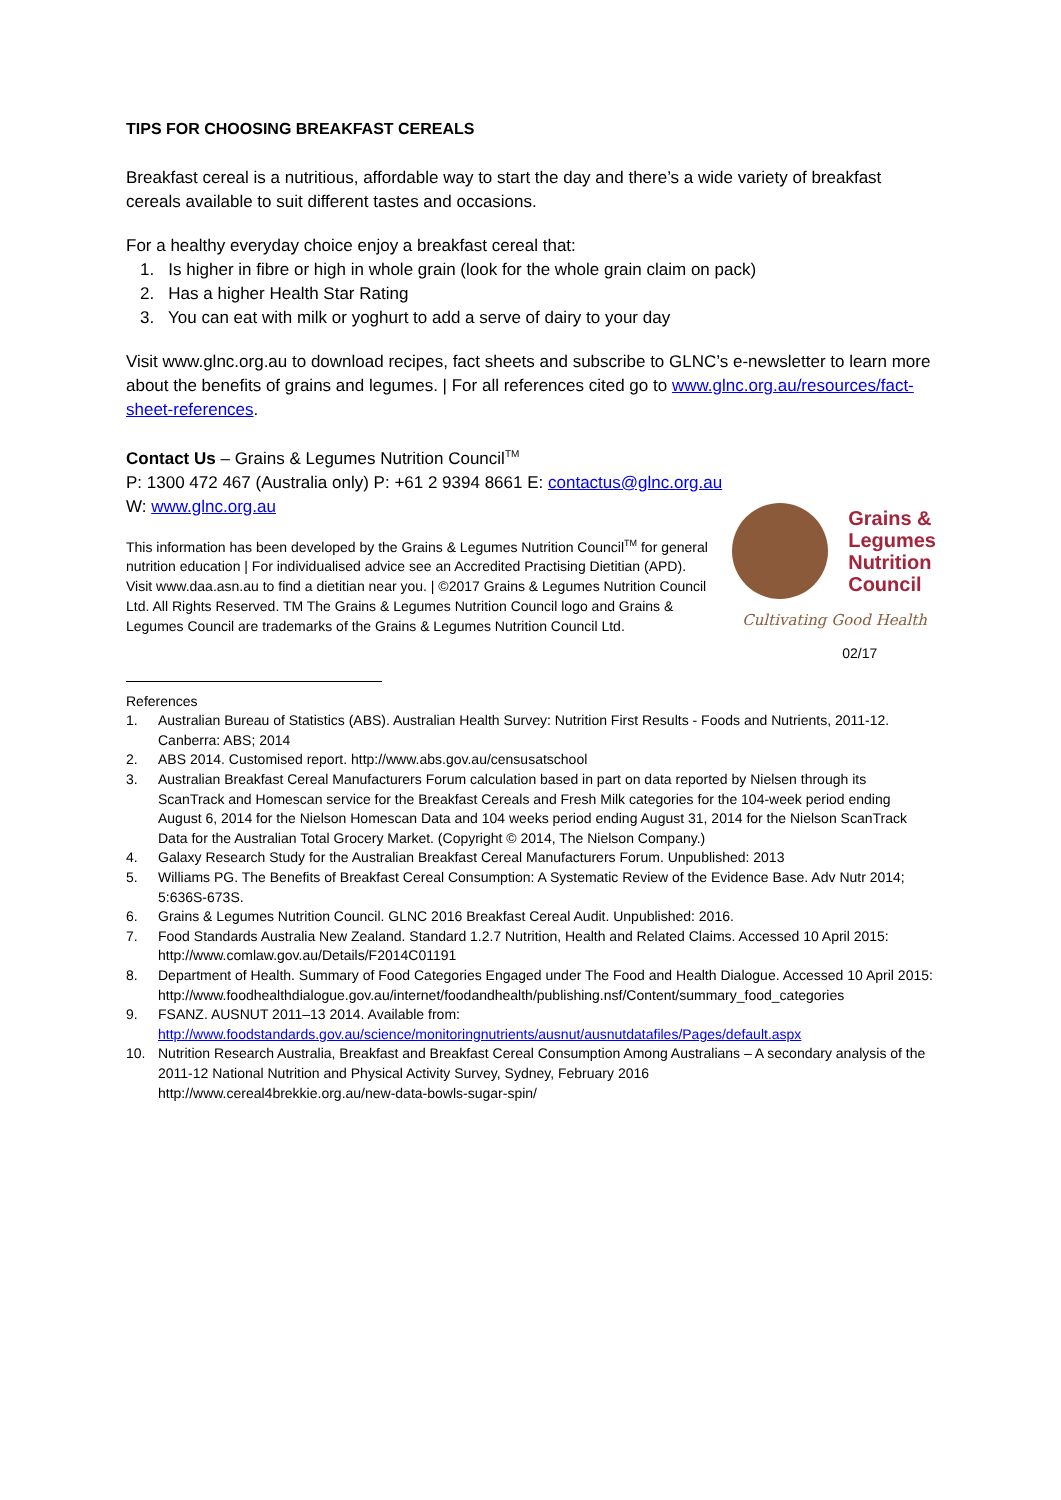TIPS FOR CHOOSING BREAKFAST CEREALS
Breakfast cereal is a nutritious, affordable way to start the day and there’s a wide variety of breakfast cereals available to suit different tastes and occasions.
For a healthy everyday choice enjoy a breakfast cereal that:
1. Is higher in fibre or high in whole grain (look for the whole grain claim on pack)
2. Has a higher Health Star Rating
3. You can eat with milk or yoghurt to add a serve of dairy to your day
Visit www.glnc.org.au to download recipes, fact sheets and subscribe to GLNC’s e-newsletter to learn more about the benefits of grains and legumes. | For all references cited go to www.glnc.org.au/resources/fact-sheet-references.
Contact Us – Grains & Legumes Nutrition Council<sup>TM</sup>
P: 1300 472 467 (Australia only) P: +61 2 9394 8661 E: contactus@glnc.org.au
W: www.glnc.org.au
This information has been developed by the Grains & Legumes Nutrition Council<sup>TM</sup> for general nutrition education | For individualised advice see an Accredited Practising Dietitian (APD). Visit www.daa.asn.au to find a dietitian near you. | ©2017 Grains & Legumes Nutrition Council Ltd. All Rights Reserved. TM The Grains & Legumes Nutrition Council logo and Grains & Legumes Council are trademarks of the Grains & Legumes Nutrition Council Ltd.
Grains &
Legumes
Nutrition
Council
Cultivating Good Health
02/17
References
1. Australian Bureau of Statistics (ABS). Australian Health Survey: Nutrition First Results - Foods and Nutrients, 2011-12. Canberra: ABS; 2014
2. ABS 2014. Customised report. http://www.abs.gov.au/censusatschool
3. Australian Breakfast Cereal Manufacturers Forum calculation based in part on data reported by Nielsen through its ScanTrack and Homescan service for the Breakfast Cereals and Fresh Milk categories for the 104-week period ending August 6, 2014 for the Nielson Homescan Data and 104 weeks period ending August 31, 2014 for the Nielson ScanTrack Data for the Australian Total Grocery Market. (Copyright © 2014, The Nielson Company.)
4. Galaxy Research Study for the Australian Breakfast Cereal Manufacturers Forum. Unpublished: 2013
5. Williams PG. The Benefits of Breakfast Cereal Consumption: A Systematic Review of the Evidence Base. Adv Nutr 2014; 5:636S-673S.
6. Grains & Legumes Nutrition Council. GLNC 2016 Breakfast Cereal Audit. Unpublished: 2016.
7. Food Standards Australia New Zealand. Standard 1.2.7 Nutrition, Health and Related Claims. Accessed 10 April 2015: http://www.comlaw.gov.au/Details/F2014C01191
8. Department of Health. Summary of Food Categories Engaged under The Food and Health Dialogue. Accessed 10 April 2015:
http://www.foodhealthdialogue.gov.au/internet/foodandhealth/publishing.nsf/Content/summary_food_categories
9. FSANZ. AUSNUT 2011–13 2014. Available from:
http://www.foodstandards.gov.au/science/monitoringnutrients/ausnut/ausnutdatafiles/Pages/default.aspx
10. Nutrition Research Australia, Breakfast and Breakfast Cereal Consumption Among Australians – A secondary analysis of the 2011-12 National Nutrition and Physical Activity Survey, Sydney, February 2016
http://www.cereal4brekkie.org.au/new-data-bowls-sugar-spin/